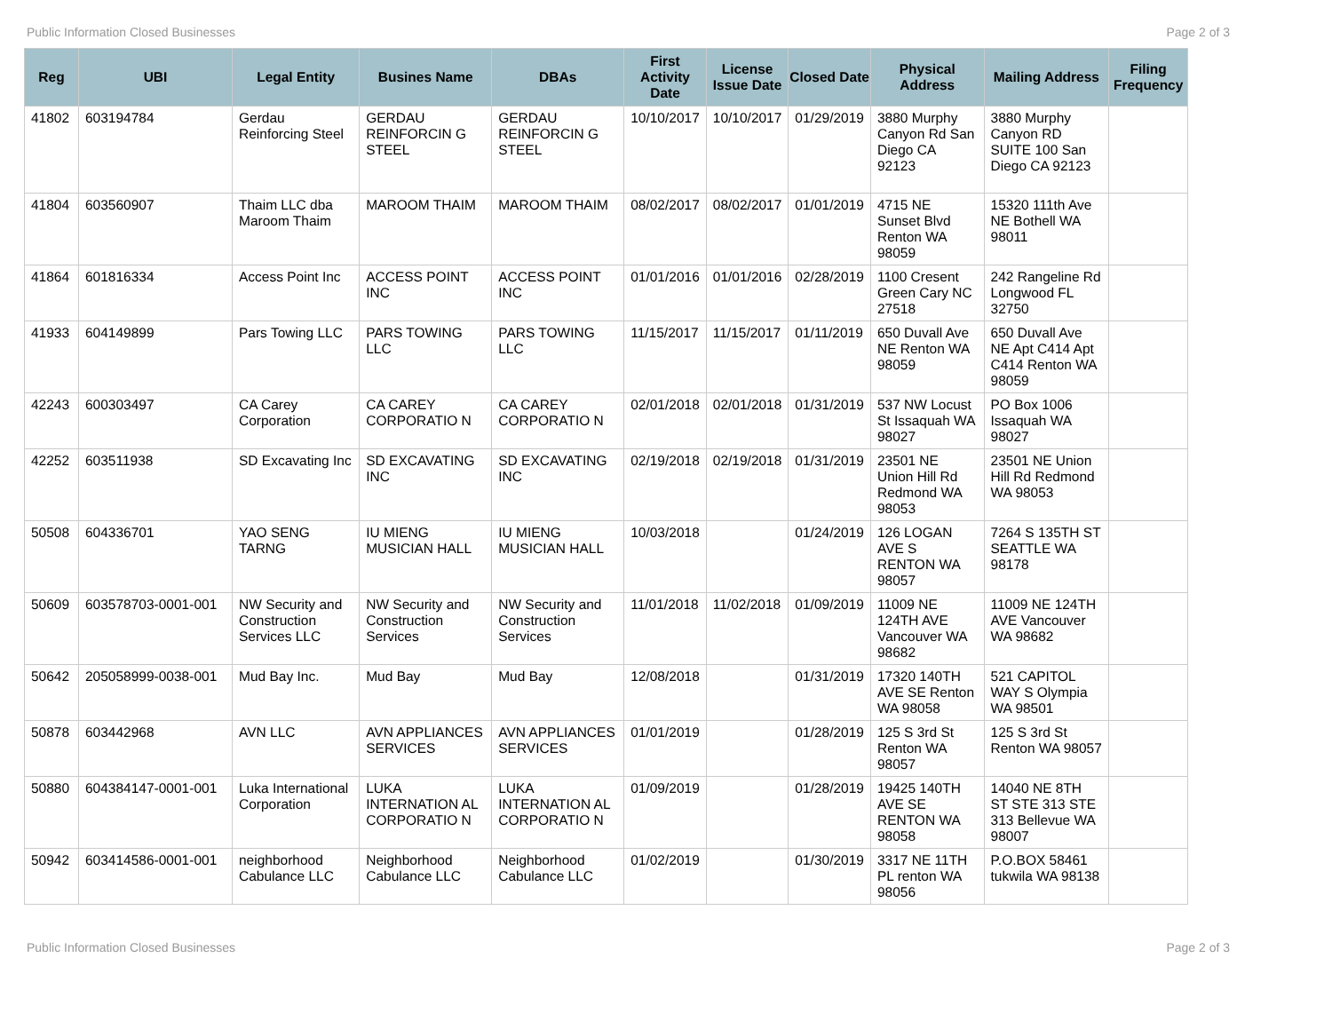Public Information Closed Businesses Page 2 of 3
| Reg | UBI | Legal Entity | Busines Name | DBAs | First Activity Date | License Issue Date | Closed Date | Physical Address | Mailing Address | Filing Frequency |
| --- | --- | --- | --- | --- | --- | --- | --- | --- | --- | --- |
| 41802 | 603194784 | Gerdau Reinforcing Steel | GERDAU REINFORCIN G STEEL | GERDAU REINFORCIN G STEEL | 10/10/2017 | 10/10/2017 | 01/29/2019 | 3880 Murphy Canyon Rd San Diego CA 92123 | 3880 Murphy Canyon RD SUITE 100 San Diego CA 92123 | |
| 41804 | 603560907 | Thaim LLC dba Maroom Thaim | MAROOM THAIM | MAROOM THAIM | 08/02/2017 | 08/02/2017 | 01/01/2019 | 4715 NE Sunset Blvd Renton WA 98059 | 15320 111th Ave NE Bothell WA 98011 | |
| 41864 | 601816334 | Access Point Inc | ACCESS POINT INC | ACCESS POINT INC | 01/01/2016 | 01/01/2016 | 02/28/2019 | 1100 Cresent Green Cary NC 27518 | 242 Rangeline Rd Longwood FL 32750 | |
| 41933 | 604149899 | Pars Towing LLC | PARS TOWING LLC | PARS TOWING LLC | 11/15/2017 | 11/15/2017 | 01/11/2019 | 650 Duvall Ave NE Renton WA 98059 | 650 Duvall Ave NE Apt C414 Apt C414 Renton WA 98059 | |
| 42243 | 600303497 | CA Carey Corporation | CA CAREY CORPORATIO N | CA CAREY CORPORATIO N | 02/01/2018 | 02/01/2018 | 01/31/2019 | 537 NW Locust St Issaquah WA 98027 | PO Box 1006 Issaquah WA 98027 | |
| 42252 | 603511938 | SD Excavating Inc | SD EXCAVATING INC | SD EXCAVATING INC | 02/19/2018 | 02/19/2018 | 01/31/2019 | 23501 NE Union Hill Rd Redmond WA 98053 | 23501 NE Union Hill Rd Redmond WA 98053 | |
| 50508 | 604336701 | YAO SENG TARNG | IU MIENG MUSICIAN HALL | IU MIENG MUSICIAN HALL | 10/03/2018 | | 01/24/2019 | 126 LOGAN AVE S RENTON WA 98057 | 7264 S 135TH ST SEATTLE WA 98178 | |
| 50609 | 603578703-0001-001 | NW Security and Construction Services LLC | NW Security and Construction Services | NW Security and Construction Services | 11/01/2018 | 11/02/2018 | 01/09/2019 | 11009 NE 124TH AVE Vancouver WA 98682 | 11009 NE 124TH AVE Vancouver WA 98682 | |
| 50642 | 205058999-0038-001 | Mud Bay Inc. | Mud Bay | Mud Bay | 12/08/2018 | | 01/31/2019 | 17320 140TH AVE SE Renton WA 98058 | 521 CAPITOL WAY S Olympia WA 98501 | |
| 50878 | 603442968 | AVN LLC | AVN APPLIANCES SERVICES | AVN APPLIANCES SERVICES | 01/01/2019 | | 01/28/2019 | 125 S 3rd St Renton WA 98057 | 125 S 3rd St Renton WA 98057 | |
| 50880 | 604384147-0001-001 | Luka International Corporation | LUKA INTERNATION AL CORPORATIO N | LUKA INTERNATION AL CORPORATIO N | 01/09/2019 | | 01/28/2019 | 19425 140TH AVE SE RENTON WA 98058 | 14040 NE 8TH ST STE 313 STE 313 Bellevue WA 98007 | |
| 50942 | 603414586-0001-001 | neighborhood Cabulance LLC | Neighborhood Cabulance LLC | Neighborhood Cabulance LLC | 01/02/2019 | | 01/30/2019 | 3317 NE 11TH PL renton WA 98056 | P.O.BOX 58461 tukwila WA 98138 | |
Public Information Closed Businesses Page 2 of 3